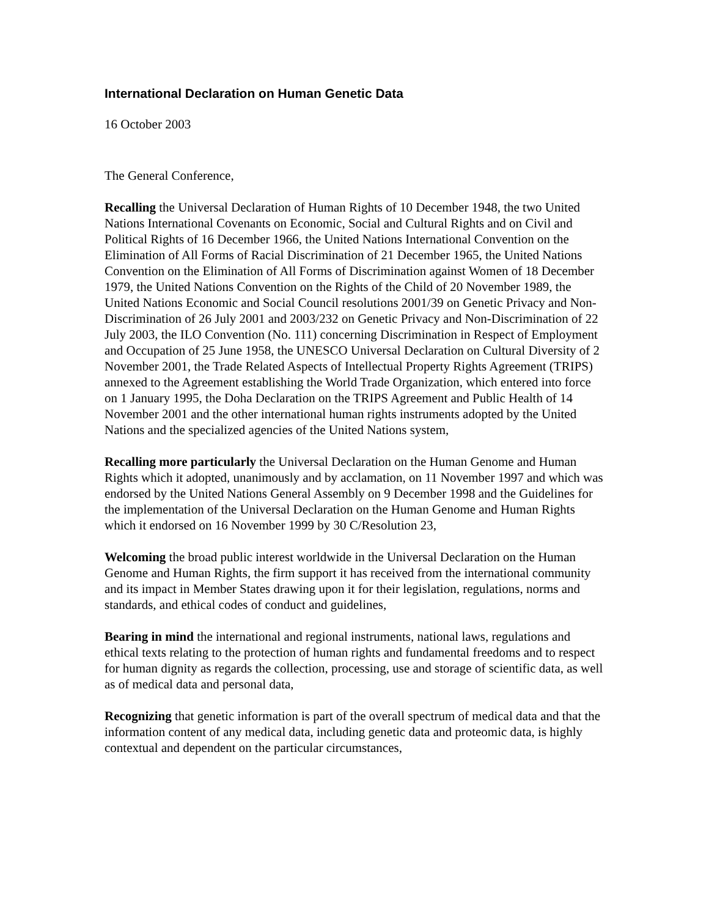International Declaration on Human Genetic Data
16 October 2003
The General Conference,
Recalling the Universal Declaration of Human Rights of 10 December 1948, the two United Nations International Covenants on Economic, Social and Cultural Rights and on Civil and Political Rights of 16 December 1966, the United Nations International Convention on the Elimination of All Forms of Racial Discrimination of 21 December 1965, the United Nations Convention on the Elimination of All Forms of Discrimination against Women of 18 December 1979, the United Nations Convention on the Rights of the Child of 20 November 1989, the United Nations Economic and Social Council resolutions 2001/39 on Genetic Privacy and Non-Discrimination of 26 July 2001 and 2003/232 on Genetic Privacy and Non-Discrimination of 22 July 2003, the ILO Convention (No. 111) concerning Discrimination in Respect of Employment and Occupation of 25 June 1958, the UNESCO Universal Declaration on Cultural Diversity of 2 November 2001, the Trade Related Aspects of Intellectual Property Rights Agreement (TRIPS) annexed to the Agreement establishing the World Trade Organization, which entered into force on 1 January 1995, the Doha Declaration on the TRIPS Agreement and Public Health of 14 November 2001 and the other international human rights instruments adopted by the United Nations and the specialized agencies of the United Nations system,
Recalling more particularly the Universal Declaration on the Human Genome and Human Rights which it adopted, unanimously and by acclamation, on 11 November 1997 and which was endorsed by the United Nations General Assembly on 9 December 1998 and the Guidelines for the implementation of the Universal Declaration on the Human Genome and Human Rights which it endorsed on 16 November 1999 by 30 C/Resolution 23,
Welcoming the broad public interest worldwide in the Universal Declaration on the Human Genome and Human Rights, the firm support it has received from the international community and its impact in Member States drawing upon it for their legislation, regulations, norms and standards, and ethical codes of conduct and guidelines,
Bearing in mind the international and regional instruments, national laws, regulations and ethical texts relating to the protection of human rights and fundamental freedoms and to respect for human dignity as regards the collection, processing, use and storage of scientific data, as well as of medical data and personal data,
Recognizing that genetic information is part of the overall spectrum of medical data and that the information content of any medical data, including genetic data and proteomic data, is highly contextual and dependent on the particular circumstances,